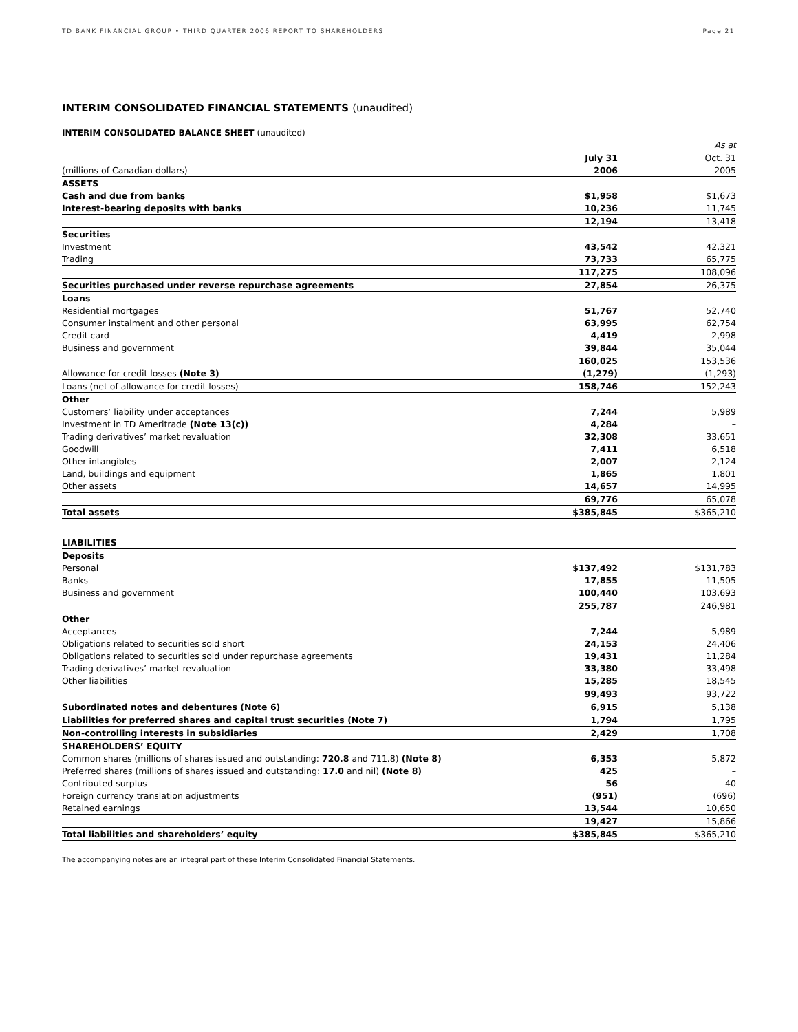TD BANK FINANCIAL GROUP • THIRD QUARTER 2006 REPORT TO SHAREHOLDERS Page 21
INTERIM CONSOLIDATED FINANCIAL STATEMENTS (unaudited)
INTERIM CONSOLIDATED BALANCE SHEET (unaudited)
| | | | As at |
| | July 31 | | Oct. 31 |
| (millions of Canadian dollars) | 2006 | | 2005 |
| ASSETS | | | |
| Cash and due from banks | $1,958 | | $1,673 |
| Interest-bearing deposits with banks | 10,236 | | 11,745 |
| | 12,194 | | 13,418 |
| Securities | | | |
| Investment | 43,542 | | 42,321 |
| Trading | 73,733 | | 65,775 |
| | 117,275 | | 108,096 |
| Securities purchased under reverse repurchase agreements | 27,854 | | 26,375 |
| Loans | | | |
| Residential mortgages | 51,767 | | 52,740 |
| Consumer instalment and other personal | 63,995 | | 62,754 |
| Credit card | 4,419 | | 2,998 |
| Business and government | 39,844 | | 35,044 |
| | 160,025 | | 153,536 |
| Allowance for credit losses (Note 3) | (1,279) | | (1,293) |
| Loans (net of allowance for credit losses) | 158,746 | | 152,243 |
| Other | | | |
| Customers’ liability under acceptances | 7,244 | | 5,989 |
| Investment in TD Ameritrade (Note 13(c)) | 4,284 | | – |
| Trading derivatives’ market revaluation | 32,308 | | 33,651 |
| Goodwill | 7,411 | | 6,518 |
| Other intangibles | 2,007 | | 2,124 |
| Land, buildings and equipment | 1,865 | | 1,801 |
| Other assets | 14,657 | | 14,995 |
| | 69,776 | | 65,078 |
| Total assets | $385,845 | | $365,210 |
| LIABILITIES | | | |
| Deposits | | | |
| Personal | $137,492 | | $131,783 |
| Banks | 17,855 | | 11,505 |
| Business and government | 100,440 | | 103,693 |
| | 255,787 | | 246,981 |
| Other | | | |
| Acceptances | 7,244 | | 5,989 |
| Obligations related to securities sold short | 24,153 | | 24,406 |
| Obligations related to securities sold under repurchase agreements | 19,431 | | 11,284 |
| Trading derivatives’ market revaluation | 33,380 | | 33,498 |
| Other liabilities | 15,285 | | 18,545 |
| | 99,493 | | 93,722 |
| Subordinated notes and debentures (Note 6) | 6,915 | | 5,138 |
| Liabilities for preferred shares and capital trust securities (Note 7) | 1,794 | | 1,795 |
| Non-controlling interests in subsidiaries | 2,429 | | 1,708 |
| SHAREHOLDERS’ EQUITY | | | |
| Common shares (millions of shares issued and outstanding: 720.8 and 711.8) (Note 8) | 6,353 | | 5,872 |
| Preferred shares (millions of shares issued and outstanding: 17.0 and nil) (Note 8) | 425 | | – |
| Contributed surplus | 56 | | 40 |
| Foreign currency translation adjustments | (951) | | (696) |
| Retained earnings | 13,544 | | 10,650 |
| | 19,427 | | 15,866 |
| Total liabilities and shareholders’ equity | $385,845 | | $365,210 |
The accompanying notes are an integral part of these Interim Consolidated Financial Statements.